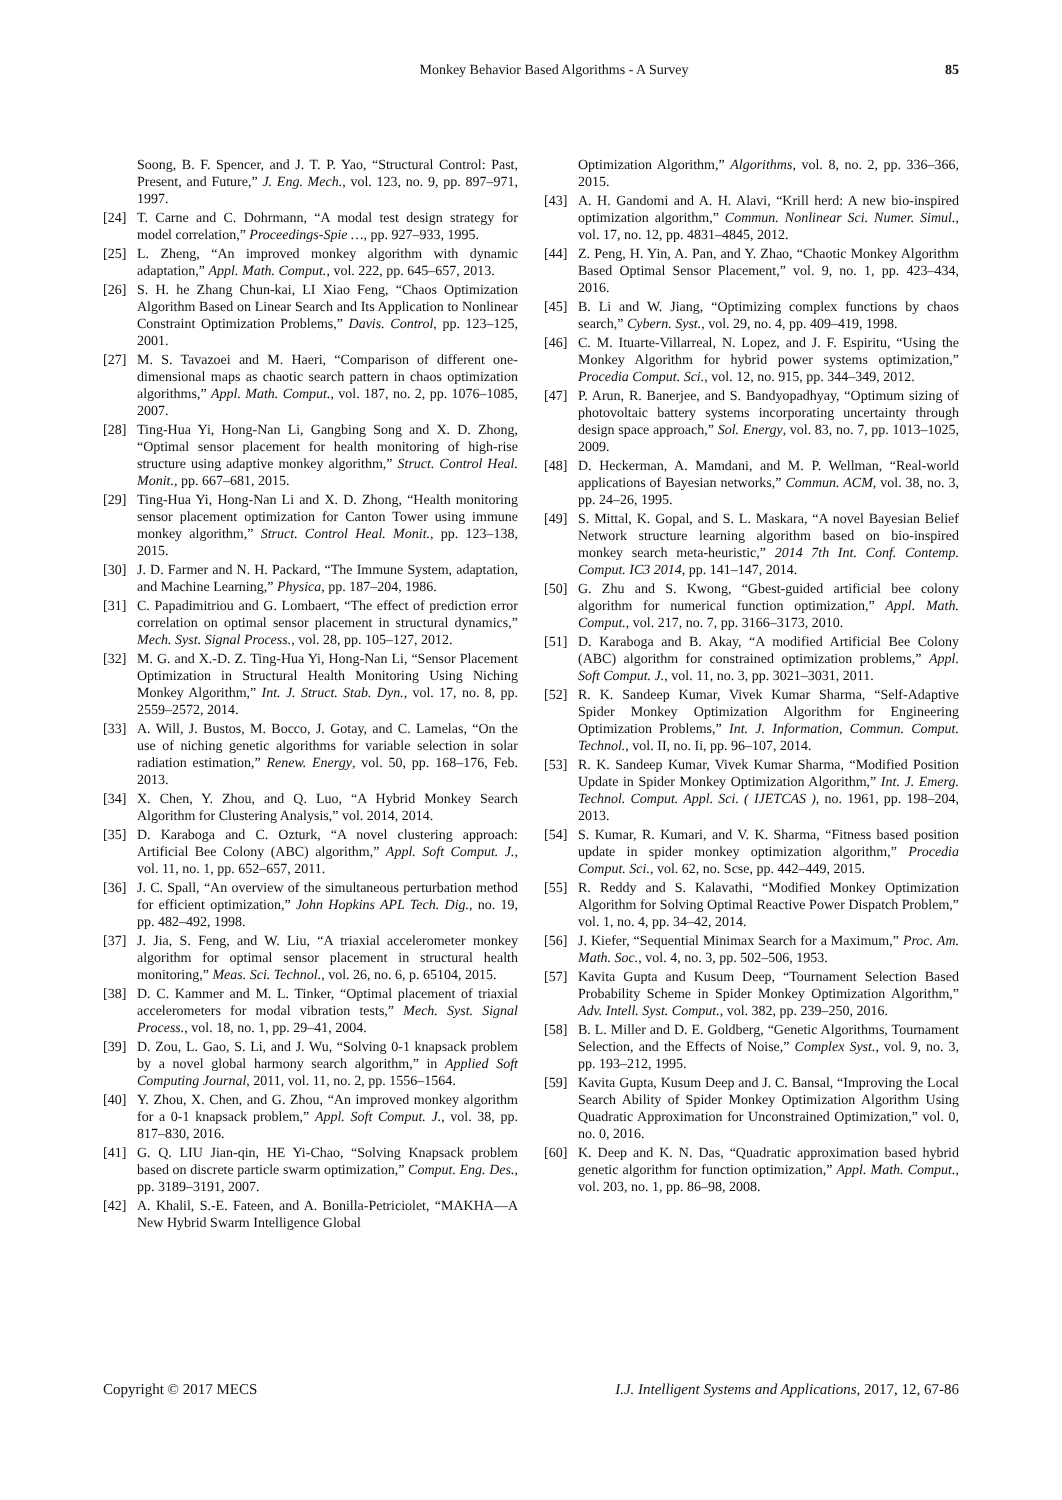Monkey Behavior Based Algorithms - A Survey 85
Soong, B. F. Spencer, and J. T. P. Yao, “Structural Control: Past, Present, and Future,” J. Eng. Mech., vol. 123, no. 9, pp. 897–971, 1997.
[24] T. Carne and C. Dohrmann, “A modal test design strategy for model correlation,” Proceedings-Spie …, pp. 927–933, 1995.
[25] L. Zheng, “An improved monkey algorithm with dynamic adaptation,” Appl. Math. Comput., vol. 222, pp. 645–657, 2013.
[26] S. H. he Zhang Chun-kai, LI Xiao Feng, “Chaos Optimization Algorithm Based on Linear Search and Its Application to Nonlinear Constraint Optimization Problems,” Davis. Control, pp. 123–125, 2001.
[27] M. S. Tavazoei and M. Haeri, “Comparison of different one-dimensional maps as chaotic search pattern in chaos optimization algorithms,” Appl. Math. Comput., vol. 187, no. 2, pp. 1076–1085, 2007.
[28] Ting-Hua Yi, Hong-Nan Li, Gangbing Song and X. D. Zhong, “Optimal sensor placement for health monitoring of high-rise structure using adaptive monkey algorithm,” Struct. Control Heal. Monit., pp. 667–681, 2015.
[29] Ting-Hua Yi, Hong-Nan Li and X. D. Zhong, “Health monitoring sensor placement optimization for Canton Tower using immune monkey algorithm,” Struct. Control Heal. Monit., pp. 123–138, 2015.
[30] J. D. Farmer and N. H. Packard, “The Immune System, adaptation, and Machine Learning,” Physica, pp. 187–204, 1986.
[31] C. Papadimitriou and G. Lombaert, “The effect of prediction error correlation on optimal sensor placement in structural dynamics,” Mech. Syst. Signal Process., vol. 28, pp. 105–127, 2012.
[32] M. G. and X.-D. Z. Ting-Hua Yi, Hong-Nan Li, “Sensor Placement Optimization in Structural Health Monitoring Using Niching Monkey Algorithm,” Int. J. Struct. Stab. Dyn., vol. 17, no. 8, pp. 2559–2572, 2014.
[33] A. Will, J. Bustos, M. Bocco, J. Gotay, and C. Lamelas, “On the use of niching genetic algorithms for variable selection in solar radiation estimation,” Renew. Energy, vol. 50, pp. 168–176, Feb. 2013.
[34] X. Chen, Y. Zhou, and Q. Luo, “A Hybrid Monkey Search Algorithm for Clustering Analysis,” vol. 2014, 2014.
[35] D. Karaboga and C. Ozturk, “A novel clustering approach: Artificial Bee Colony (ABC) algorithm,” Appl. Soft Comput. J., vol. 11, no. 1, pp. 652–657, 2011.
[36] J. C. Spall, “An overview of the simultaneous perturbation method for efficient optimization,” John Hopkins APL Tech. Dig., no. 19, pp. 482–492, 1998.
[37] J. Jia, S. Feng, and W. Liu, “A triaxial accelerometer monkey algorithm for optimal sensor placement in structural health monitoring,” Meas. Sci. Technol., vol. 26, no. 6, p. 65104, 2015.
[38] D. C. Kammer and M. L. Tinker, “Optimal placement of triaxial accelerometers for modal vibration tests,” Mech. Syst. Signal Process., vol. 18, no. 1, pp. 29–41, 2004.
[39] D. Zou, L. Gao, S. Li, and J. Wu, “Solving 0-1 knapsack problem by a novel global harmony search algorithm,” in Applied Soft Computing Journal, 2011, vol. 11, no. 2, pp. 1556–1564.
[40] Y. Zhou, X. Chen, and G. Zhou, “An improved monkey algorithm for a 0-1 knapsack problem,” Appl. Soft Comput. J., vol. 38, pp. 817–830, 2016.
[41] G. Q. LIU Jian-qin, HE Yi-Chao, “Solving Knapsack problem based on discrete particle swarm optimization,” Comput. Eng. Des., pp. 3189–3191, 2007.
[42] A. Khalil, S.-E. Fateen, and A. Bonilla-Petriciolet, “MAKHA—A New Hybrid Swarm Intelligence Global
Optimization Algorithm,” Algorithms, vol. 8, no. 2, pp. 336–366, 2015.
[43] A. H. Gandomi and A. H. Alavi, “Krill herd: A new bio-inspired optimization algorithm,” Commun. Nonlinear Sci. Numer. Simul., vol. 17, no. 12, pp. 4831–4845, 2012.
[44] Z. Peng, H. Yin, A. Pan, and Y. Zhao, “Chaotic Monkey Algorithm Based Optimal Sensor Placement,” vol. 9, no. 1, pp. 423–434, 2016.
[45] B. Li and W. Jiang, “Optimizing complex functions by chaos search,” Cybern. Syst., vol. 29, no. 4, pp. 409–419, 1998.
[46] C. M. Ituarte-Villarreal, N. Lopez, and J. F. Espiritu, “Using the Monkey Algorithm for hybrid power systems optimization,” Procedia Comput. Sci., vol. 12, no. 915, pp. 344–349, 2012.
[47] P. Arun, R. Banerjee, and S. Bandyopadhyay, “Optimum sizing of photovoltaic battery systems incorporating uncertainty through design space approach,” Sol. Energy, vol. 83, no. 7, pp. 1013–1025, 2009.
[48] D. Heckerman, A. Mamdani, and M. P. Wellman, “Real-world applications of Bayesian networks,” Commun. ACM, vol. 38, no. 3, pp. 24–26, 1995.
[49] S. Mittal, K. Gopal, and S. L. Maskara, “A novel Bayesian Belief Network structure learning algorithm based on bio-inspired monkey search meta-heuristic,” 2014 7th Int. Conf. Contemp. Comput. IC3 2014, pp. 141–147, 2014.
[50] G. Zhu and S. Kwong, “Gbest-guided artificial bee colony algorithm for numerical function optimization,” Appl. Math. Comput., vol. 217, no. 7, pp. 3166–3173, 2010.
[51] D. Karaboga and B. Akay, “A modified Artificial Bee Colony (ABC) algorithm for constrained optimization problems,” Appl. Soft Comput. J., vol. 11, no. 3, pp. 3021–3031, 2011.
[52] R. K. Sandeep Kumar, Vivek Kumar Sharma, “Self-Adaptive Spider Monkey Optimization Algorithm for Engineering Optimization Problems,” Int. J. Information, Commun. Comput. Technol., vol. II, no. Ii, pp. 96–107, 2014.
[53] R. K. Sandeep Kumar, Vivek Kumar Sharma, “Modified Position Update in Spider Monkey Optimization Algorithm,” Int. J. Emerg. Technol. Comput. Appl. Sci. ( IJETCAS ), no. 1961, pp. 198–204, 2013.
[54] S. Kumar, R. Kumari, and V. K. Sharma, “Fitness based position update in spider monkey optimization algorithm,” Procedia Comput. Sci., vol. 62, no. Scse, pp. 442–449, 2015.
[55] R. Reddy and S. Kalavathi, “Modified Monkey Optimization Algorithm for Solving Optimal Reactive Power Dispatch Problem,” vol. 1, no. 4, pp. 34–42, 2014.
[56] J. Kiefer, “Sequential Minimax Search for a Maximum,” Proc. Am. Math. Soc., vol. 4, no. 3, pp. 502–506, 1953.
[57] Kavita Gupta and Kusum Deep, “Tournament Selection Based Probability Scheme in Spider Monkey Optimization Algorithm,” Adv. Intell. Syst. Comput., vol. 382, pp. 239–250, 2016.
[58] B. L. Miller and D. E. Goldberg, “Genetic Algorithms, Tournament Selection, and the Effects of Noise,” Complex Syst., vol. 9, no. 3, pp. 193–212, 1995.
[59] Kavita Gupta, Kusum Deep and J. C. Bansal, “Improving the Local Search Ability of Spider Monkey Optimization Algorithm Using Quadratic Approximation for Unconstrained Optimization,” vol. 0, no. 0, 2016.
[60] K. Deep and K. N. Das, “Quadratic approximation based hybrid genetic algorithm for function optimization,” Appl. Math. Comput., vol. 203, no. 1, pp. 86–98, 2008.
Copyright © 2017 MECS I.J. Intelligent Systems and Applications, 2017, 12, 67-86